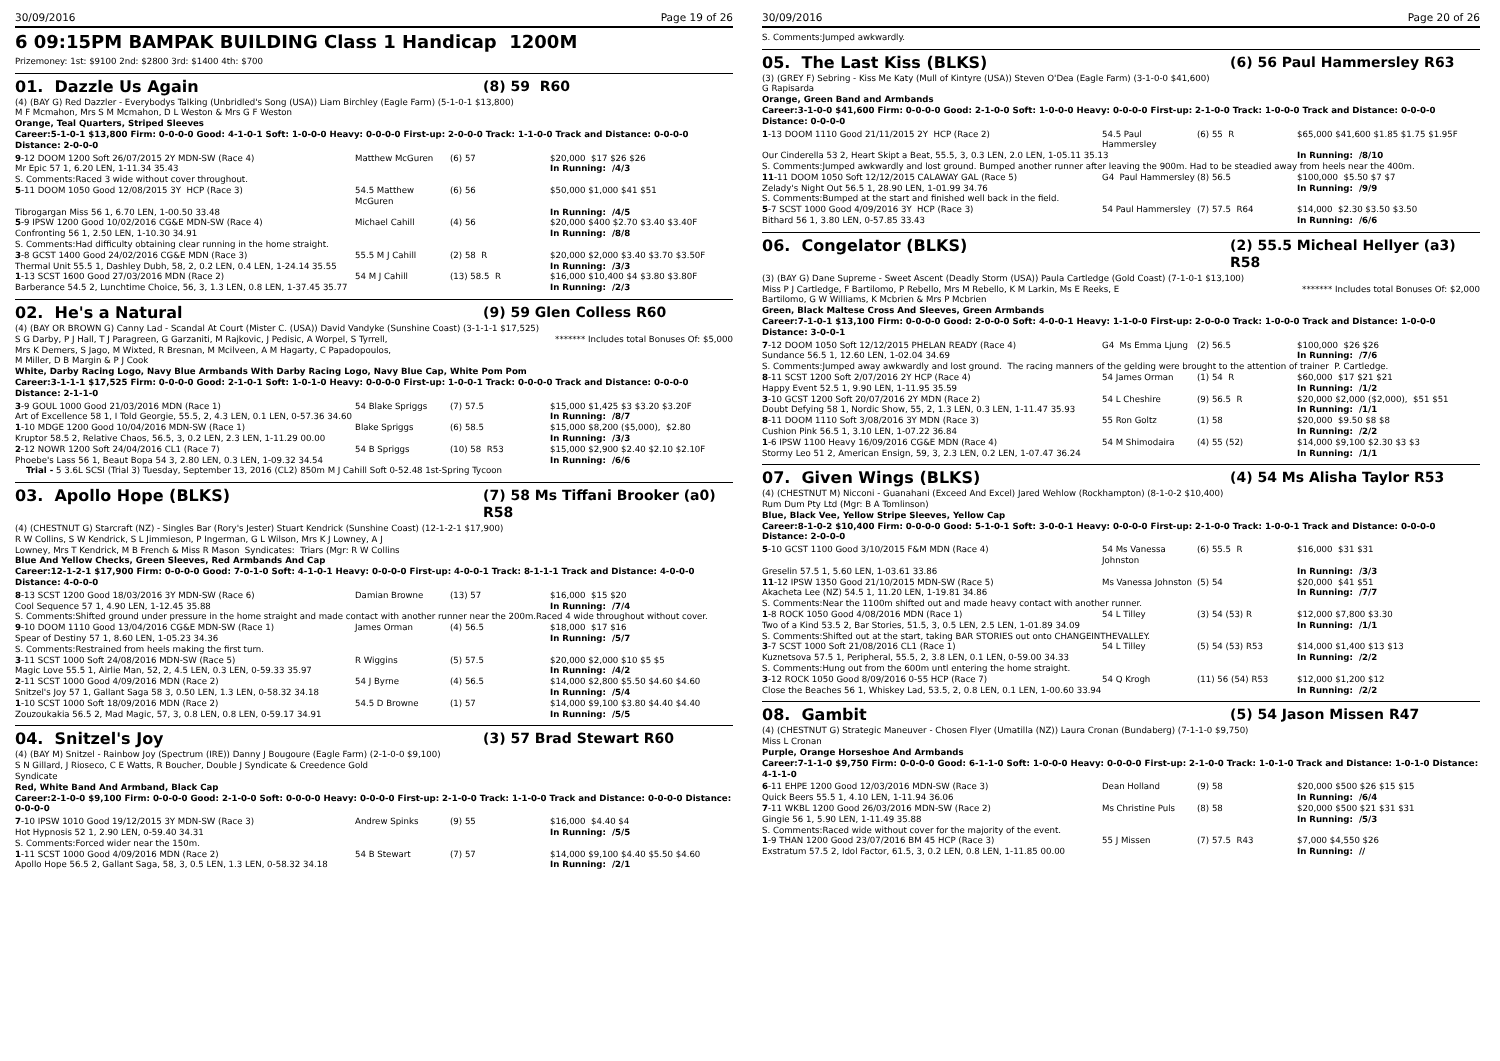30/09/2016 Page 19 of 26
6 09:15PM BAMPAK BUILDING Class 1 Handicap 1200M
Prizemoney: 1st: $9100 2nd: $2800 3rd: $1400 4th: $700
01. Dazzle Us Again (8) 59 R60
(4) (BAY G) Red Dazzler - Everybodys Talking (Unbridled's Song (USA)) Liam Birchley (Eagle Farm) (5-1-0-1 $13,800)
M F Mcmahon, Mrs S M Mcmahon, D L Weston & Mrs G F Weston
Orange, Teal Quarters, Striped Sleeves
Career:5-1-0-1 $13,800 Firm: 0-0-0-0 Good: 4-1-0-1 Soft: 1-0-0-0 Heavy: 0-0-0-0 First-up: 2-0-0-0 Track: 1-1-0-0 Track and Distance: 0-0-0-0 Distance: 2-0-0-0
| 9 -12 DOOM 1200 Soft 26/07/2015 2Y MDN-SW (Race 4) | Matthew McGuren | (6) 57 | $20,000 $17 $26 $26 |
| Mr Epic 57 1, 6.20 LEN, 1-11.34 35.43 | | | In Running: /4/3 |
| S. Comments:Raced 3 wide without cover throughout. | | | |
| 5 -11 DOOM 1050 Good 12/08/2015 3Y HCP (Race 3) | 54.5 Matthew McGuren | (6) 56 | $50,000 $1,000 $41 $51 |
| Tibrogargan Miss 56 1, 6.70 LEN, 1-00.50 33.48 | | | In Running: /4/5 |
| 5 -9 IPSW 1200 Good 10/02/2016 CG&E MDN-SW (Race 4) | Michael Cahill | (4) 56 | $20,000 $400 $2.70 $3.40 $3.40F |
| Confronting 56 1, 2.50 LEN, 1-10.30 34.91 | | | In Running: /8/8 |
| S. Comments:Had difficulty obtaining clear running in the home straight. | | | |
| 3 -8 GCST 1400 Good 24/02/2016 CG&E MDN (Race 3) | 55.5 M J Cahill | (2) 58 R | $20,000 $2,000 $3.40 $3.70 $3.50F |
| Thermal Unit 55.5 1, Dashley Dubh, 58, 2, 0.2 LEN, 0.4 LEN, 1-24.14 35.55 | | | In Running: /3/3 |
| 1 -13 SCST 1600 Good 27/03/2016 MDN (Race 2) | 54 M J Cahill | (13) 58.5 R | $16,000 $10,400 $4 $3.80 $3.80F |
| Barberance 54.5 2, Lunchtime Choice, 56, 3, 1.3 LEN, 0.8 LEN, 1-37.45 35.77 | | | In Running: /2/3 |
02. He's a Natural (9) 59 Glen Colless R60
(4) (BAY OR BROWN G) Canny Lad - Scandal At Court (Mister C. (USA)) David Vandyke (Sunshine Coast) (3-1-1-1 $17,525)
S G Darby, P J Hall, T J Paragreen, G Garzaniti, M Rajkovic, J Pedisic, A Worpel, S Tyrrell, Mrs K Demers, S Jago, M Wixted, R Bresnan, M Mcilveen, A M Hagarty, C Papadopoulos, M Miller, D B Margin & P J Cook ******* Includes total Bonuses Of: $5,000
White, Darby Racing Logo, Navy Blue Armbands With Darby Racing Logo, Navy Blue Cap, White Pom Pom
Career:3-1-1-1 $17,525 Firm: 0-0-0-0 Good: 2-1-0-1 Soft: 1-0-1-0 Heavy: 0-0-0-0 First-up: 1-0-0-1 Track: 0-0-0-0 Track and Distance: 0-0-0-0 Distance: 2-1-1-0
| 3 -9 GOUL 1000 Good 21/03/2016 MDN (Race 1) | 54 Blake Spriggs | (7) 57.5 | $15,000 $1,425 $3 $3.20 $3.20F |
| Art of Excellence 58 1, I Told Georgie, 55.5, 2, 4.3 LEN, 0.1 LEN, 0-57.36 34.60 | | | In Running: /8/7 |
| 1 -10 MDGE 1200 Good 10/04/2016 MDN-SW (Race 1) | Blake Spriggs | (6) 58.5 | $15,000 $8,200 ($5,000), $2.80 |
| Kruptor 58.5 2, Relative Chaos, 56.5, 3, 0.2 LEN, 2.3 LEN, 1-11.29 00.00 | | | In Running: /3/3 |
| 2 -12 NOWR 1200 Soft 24/04/2016 CL1 (Race 7) | 54 B Spriggs | (10) 58 R53 | $15,000 $2,900 $2.40 $2.10 $2.10F |
| Phoebe's Lass 56 1, Beaut Bopa 54 3, 2.80 LEN, 0.3 LEN, 1-09.32 34.54 | | | In Running: /6/6 |
| Trial - 5 3.6L SCSI (Trial 3) Tuesday, September 13, 2016 (CL2) 850m M J Cahill Soft 0-52.48 1st-Spring Tycoon | | | |
03. Apollo Hope (BLKS) (7) 58 Ms Tiffani Brooker (a0) R58
(4) (CHESTNUT G) Starcraft (NZ) - Singles Bar (Rory's Jester) Stuart Kendrick (Sunshine Coast) (12-1-2-1 $17,900)
R W Collins, S W Kendrick, S L Jimmieson, P Ingerman, G L Wilson, Mrs K J Lowney, A J Lowney, Mrs T Kendrick, M B French & Miss R Mason Syndicates: Triars (Mgr: R W Collins
Blue And Yellow Checks, Green Sleeves, Red Armbands And Cap
Career:12-1-2-1 $17,900 Firm: 0-0-0-0 Good: 7-0-1-0 Soft: 4-1-0-1 Heavy: 0-0-0-0 First-up: 4-0-0-1 Track: 8-1-1-1 Track and Distance: 4-0-0-0 Distance: 4-0-0-0
| 8 -13 SCST 1200 Good 18/03/2016 3Y MDN-SW (Race 6) | Damian Browne | (13) 57 | $16,000 $15 $20 |
| Cool Sequence 57 1, 4.90 LEN, 1-12.45 35.88 | | | In Running: /7/4 |
| S. Comments:Shifted ground under pressure in the home straight and made contact with another runner near the 200m.Raced 4 wide throughout without cover. | | | |
| 9 -10 DOOM 1110 Good 13/04/2016 CG&E MDN-SW (Race 1) | James Orman | (4) 56.5 | $18,000 $17 $16 |
| Spear of Destiny 57 1, 8.60 LEN, 1-05.23 34.36 | | | In Running: /5/7 |
| S. Comments:Restrained from heels making the first turn. | | | |
| 3 -11 SCST 1000 Soft 24/08/2016 MDN-SW (Race 5) | R Wiggins | (5) 57.5 | $20,000 $2,000 $10 $5 $5 |
| Magic Love 55.5 1, Airlie Man, 52, 2, 4.5 LEN, 0.3 LEN, 0-59.33 35.97 | | | In Running: /4/2 |
| 2 -11 SCST 1000 Good 4/09/2016 MDN (Race 2) | 54 J Byrne | (4) 56.5 | $14,000 $2,800 $5.50 $4.60 $4.60 |
| Snitzel's Joy 57 1, Gallant Saga 58 3, 0.50 LEN, 1.3 LEN, 0-58.32 34.18 | | | In Running: /5/4 |
| 1 -10 SCST 1000 Soft 18/09/2016 MDN (Race 2) | 54.5 D Browne | (1) 57 | $14,000 $9,100 $3.80 $4.40 $4.40 |
| Zouzoukakia 56.5 2, Mad Magic, 57, 3, 0.8 LEN, 0.8 LEN, 0-59.17 34.91 | | | In Running: /5/5 |
04. Snitzel's Joy (3) 57 Brad Stewart R60
(4) (BAY M) Snitzel - Rainbow Joy (Spectrum (IRE)) Danny J Bougoure (Eagle Farm) (2-1-0-0 $9,100)
S N Gillard, J Rioseco, C E Watts, R Boucher, Double J Syndicate & Creedence Gold Syndicate
Red, White Band And Armband, Black Cap
Career:2-1-0-0 $9,100 Firm: 0-0-0-0 Good: 2-1-0-0 Soft: 0-0-0-0 Heavy: 0-0-0-0 First-up: 2-1-0-0 Track: 1-1-0-0 Track and Distance: 0-0-0-0 Distance: 0-0-0-0
| 7 -10 IPSW 1010 Good 19/12/2015 3Y MDN-SW (Race 3) | Andrew Spinks | (9) 55 | $16,000 $4.40 $4 |
| Hot Hypnosis 52 1, 2.90 LEN, 0-59.40 34.31 | | | In Running: /5/5 |
| S. Comments:Forced wider near the 150m. | | | |
| 1 -11 SCST 1000 Good 4/09/2016 MDN (Race 2) | 54 B Stewart | (7) 57 | $14,000 $9,100 $4.40 $5.50 $4.60 |
| Apollo Hope 56.5 2, Gallant Saga, 58, 3, 0.5 LEN, 1.3 LEN, 0-58.32 34.18 | | | In Running: /2/1 |
30/09/2016 Page 20 of 26
S. Comments:Jumped awkwardly.
05. The Last Kiss (BLKS) (6) 56 Paul Hammersley R63
(3) (GREY F) Sebring - Kiss Me Katy (Mull of Kintyre (USA)) Steven O'Dea (Eagle Farm) (3-1-0-0 $41,600)
G Rapisarda
Orange, Green Band and Armbands
Career:3-1-0-0 $41,600 Firm: 0-0-0-0 Good: 2-1-0-0 Soft: 1-0-0-0 Heavy: 0-0-0-0 First-up: 2-1-0-0 Track: 1-0-0-0 Track and Distance: 0-0-0-0 Distance: 0-0-0-0
| 1 -13 DOOM 1110 Good 21/11/2015 2Y HCP (Race 2) | 54.5 Paul Hammersley | (6) 55 R | $65,000 $41,600 $1.85 $1.75 $1.95F |
| Our Cinderella 53 2, Heart Skipt a Beat, 55.5, 3, 0.3 LEN, 2.0 LEN, 1-05.11 35.13 | | | In Running: /8/10 |
| S. Comments:Jumped awkwardly and lost ground. Bumped another runner after leaving the 900m. Had to be steadied away from heels near the 400m. | | | |
| 11 -11 DOOM 1050 Soft 12/12/2015 CALAWAY GAL (Race 5) | G4 Paul Hammersley | (8) 56.5 | $100,000 $5.50 $7 $7 |
| Zelady's Night Out 56.5 1, 28.90 LEN, 1-01.99 34.76 | | | In Running: /9/9 |
| S. Comments:Bumped at the start and finished well back in the field. | | | |
| 5 -7 SCST 1000 Good 4/09/2016 3Y HCP (Race 3) | 54 Paul Hammersley | (7) 57.5 R64 | $14,000 $2.30 $3.50 $3.50 |
| Bithard 56 1, 3.80 LEN, 0-57.85 33.43 | | | In Running: /6/6 |
06. Congelator (BLKS) (2) 55.5 Micheal Hellyer (a3) R58
(3) (BAY G) Dane Supreme - Sweet Ascent (Deadly Storm (USA)) Paula Cartledge (Gold Coast) (7-1-0-1 $13,100)
Miss P J Cartledge, F Bartilomo, P Rebello, Mrs M Rebello, K M Larkin, Ms E Reeks, E Bartilomo, G W Williams, K Mcbrien & Mrs P Mcbrien ******* Includes total Bonuses Of: $2,000
Green, Black Maltese Cross And Sleeves, Green Armbands
Career:7-1-0-1 $13,100 Firm: 0-0-0-0 Good: 2-0-0-0 Soft: 4-0-0-1 Heavy: 1-1-0-0 First-up: 2-0-0-0 Track: 1-0-0-0 Track and Distance: 1-0-0-0 Distance: 3-0-0-1
| 7 -12 DOOM 1050 Soft 12/12/2015 PHELAN READY (Race 4) | G4 Ms Emma Ljung | (2) 56.5 | $100,000 $26 $26 |
| Sundance 56.5 1, 12.60 LEN, 1-02.04 34.69 | | | In Running: /7/6 |
| S. Comments:Jumped away awkwardly and lost ground. The racing manners of the gelding were brought to the attention of trainer P. Cartledge. | | | |
| 8 -11 SCST 1200 Soft 2/07/2016 2Y HCP (Race 4) | 54 James Orman | (1) 54 R | $60,000 $17 $21 $21 |
| Happy Event 52.5 1, 9.90 LEN, 1-11.95 35.59 | | | In Running: /1/2 |
| 3 -10 GCST 1200 Soft 20/07/2016 2Y MDN (Race 2) | 54 L Cheshire | (9) 56.5 R | $20,000 $2,000 ($2,000), $51 $51 |
| Doubt Defying 58 1, Nordic Show, 55, 2, 1.3 LEN, 0.3 LEN, 1-11.47 35.93 | | | In Running: /1/1 |
| 8 -11 DOOM 1110 Soft 3/08/2016 3Y MDN (Race 3) | 55 Ron Goltz | (1) 58 | $20,000 $9.50 $8 $8 |
| Cushion Pink 56.5 1, 3.10 LEN, 1-07.22 36.84 | | | In Running: /2/2 |
| 1 -6 IPSW 1100 Heavy 16/09/2016 CG&E MDN (Race 4) | 54 M Shimodaira | (4) 55 (52) | $14,000 $9,100 $2.30 $3 $3 |
| Stormy Leo 51 2, American Ensign, 59, 3, 2.3 LEN, 0.2 LEN, 1-07.47 36.24 | | | In Running: /1/1 |
07. Given Wings (BLKS) (4) 54 Ms Alisha Taylor R53
(4) (CHESTNUT M) Nicconi - Guanahani (Exceed And Excel) Jared Wehlow (Rockhampton) (8-1-0-2 $10,400)
Rum Dum Pty Ltd (Mgr: B A Tomlinson)
Blue, Black Vee, Yellow Stripe Sleeves, Yellow Cap
Career:8-1-0-2 $10,400 Firm: 0-0-0-0 Good: 5-1-0-1 Soft: 3-0-0-1 Heavy: 0-0-0-0 First-up: 2-1-0-0 Track: 1-0-0-1 Track and Distance: 0-0-0-0 Distance: 2-0-0-0
| 5 -10 GCST 1100 Good 3/10/2015 F&M MDN (Race 4) | 54 Ms Vanessa Johnston | (6) 55.5 R | $16,000 $31 $31 |
| Greselin 57.5 1, 5.60 LEN, 1-03.61 33.86 | | | In Running: /3/3 |
| 11 -12 IPSW 1350 Good 21/10/2015 MDN-SW (Race 5) | Ms Vanessa Johnston | (5) 54 | $20,000 $41 $51 |
| Akacheta Lee (NZ) 54.5 1, 11.20 LEN, 1-19.81 34.86 | | | In Running: /7/7 |
| S. Comments:Near the 1100m shifted out and made heavy contact with another runner. | | | |
| 1 -8 ROCK 1050 Good 4/08/2016 MDN (Race 1) | 54 L Tilley | (3) 54 (53) R | $12,000 $7,800 $3.30 |
| Two of a Kind 53.5 2, Bar Stories, 51.5, 3, 0.5 LEN, 2.5 LEN, 1-01.89 34.09 | | | In Running: /1/1 |
| S. Comments:Shifted out at the start, taking BAR STORIES out onto CHANGEINTHEVALLEY. | | | |
| 3 -7 SCST 1000 Soft 21/08/2016 CL1 (Race 1) | 54 L Tilley | (5) 54 (53) R53 | $14,000 $1,400 $13 $13 |
| Kuznetsova 57.5 1, Peripheral, 55.5, 2, 3.8 LEN, 0.1 LEN, 0-59.00 34.33 | | | In Running: /2/2 |
| S. Comments:Hung out from the 600m untl entering the home straight. | | | |
| 3 -12 ROCK 1050 Good 8/09/2016 0-55 HCP (Race 7) | 54 Q Krogh | (11) 56 (54) R53 | $12,000 $1,200 $12 |
| Close the Beaches 56 1, Whiskey Lad, 53.5, 2, 0.8 LEN, 0.1 LEN, 1-00.60 33.94 | | | In Running: /2/2 |
08. Gambit (5) 54 Jason Missen R47
(4) (CHESTNUT G) Strategic Maneuver - Chosen Flyer (Umatilla (NZ)) Laura Cronan (Bundaberg) (7-1-1-0 $9,750)
Miss L Cronan
Purple, Orange Horseshoe And Armbands
Career:7-1-1-0 $9,750 Firm: 0-0-0-0 Good: 6-1-1-0 Soft: 1-0-0-0 Heavy: 0-0-0-0 First-up: 2-1-0-0 Track: 1-0-1-0 Track and Distance: 1-0-1-0 Distance: 4-1-1-0
| 6 -11 EHPE 1200 Good 12/03/2016 MDN-SW (Race 3) | Dean Holland | (9) 58 | $20,000 $500 $26 $15 $15 |
| Quick Beers 55.5 1, 4.10 LEN, 1-11.94 36.06 | | | In Running: /6/4 |
| 7 -11 WKBL 1200 Good 26/03/2016 MDN-SW (Race 2) | Ms Christine Puls | (8) 58 | $20,000 $500 $21 $31 $31 |
| Gingie 56 1, 5.90 LEN, 1-11.49 35.88 | | | In Running: /5/3 |
| S. Comments:Raced wide without cover for the majority of the event. | | | |
| 1 -9 THAN 1200 Good 23/07/2016 BM 45 HCP (Race 3) | 55 J Missen | (7) 57.5 R43 | $7,000 $4,550 $26 |
| Exstratum 57.5 2, Idol Factor, 61.5, 3, 0.2 LEN, 0.8 LEN, 1-11.85 00.00 | | | In Running: // |